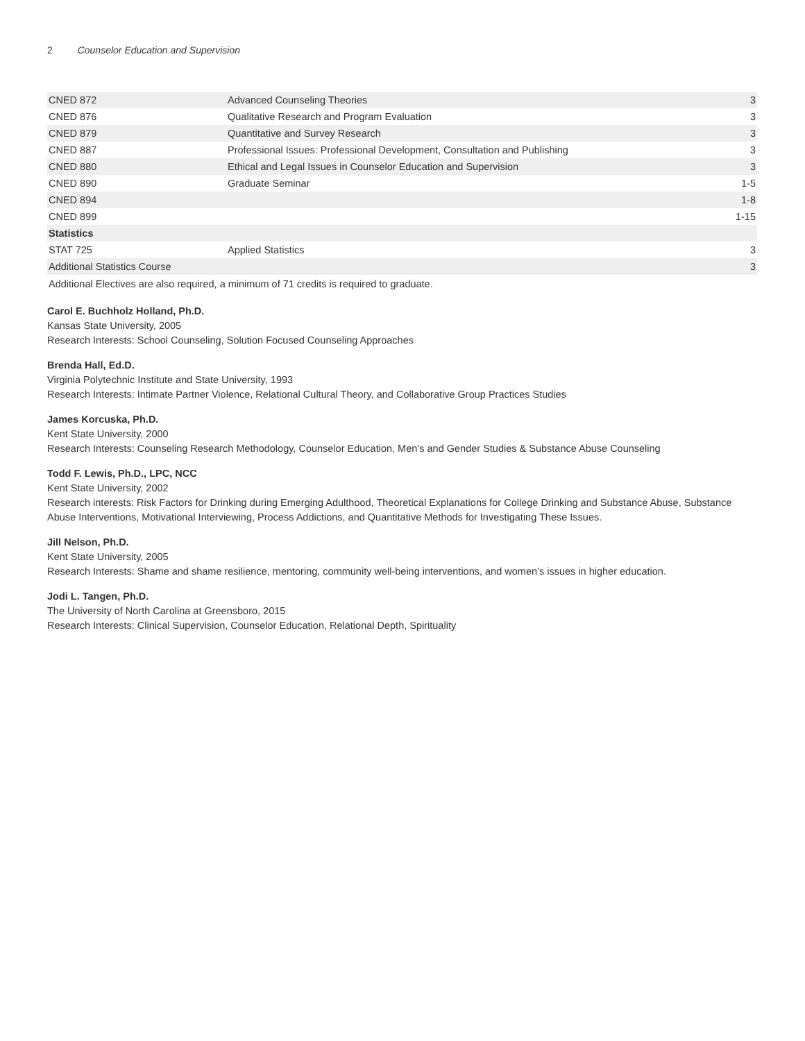2 Counselor Education and Supervision
| CNED 872 | Advanced Counseling Theories | 3 |
| CNED 876 | Qualitative Research and Program Evaluation | 3 |
| CNED 879 | Quantitative and Survey Research | 3 |
| CNED 887 | Professional Issues: Professional Development, Consultation and Publishing | 3 |
| CNED 880 | Ethical and Legal Issues in Counselor Education and Supervision | 3 |
| CNED 890 | Graduate Seminar | 1-5 |
| CNED 894 | | 1-8 |
| CNED 899 | | 1-15 |
| Statistics | | |
| STAT 725 | Applied Statistics | 3 |
| Additional Statistics Course | | 3 |
Additional Electives are also required, a minimum of 71 credits is required to graduate.
Carol E. Buchholz Holland, Ph.D.
Kansas State University, 2005
Research Interests: School Counseling, Solution Focused Counseling Approaches
Brenda Hall, Ed.D.
Virginia Polytechnic Institute and State University, 1993
Research Interests: Intimate Partner Violence, Relational Cultural Theory, and Collaborative Group Practices Studies
James Korcuska, Ph.D.
Kent State University, 2000
Research Interests: Counseling Research Methodology, Counselor Education, Men’s and Gender Studies & Substance Abuse Counseling
Todd F. Lewis, Ph.D., LPC, NCC
Kent State University, 2002
Research interests: Risk Factors for Drinking during Emerging Adulthood, Theoretical Explanations for College Drinking and Substance Abuse, Substance Abuse Interventions, Motivational Interviewing, Process Addictions, and Quantitative Methods for Investigating These Issues.
Jill Nelson, Ph.D.
Kent State University, 2005
Research Interests: Shame and shame resilience, mentoring, community well-being interventions, and women’s issues in higher education.
Jodi L. Tangen, Ph.D.
The University of North Carolina at Greensboro, 2015
Research Interests: Clinical Supervision, Counselor Education, Relational Depth, Spirituality